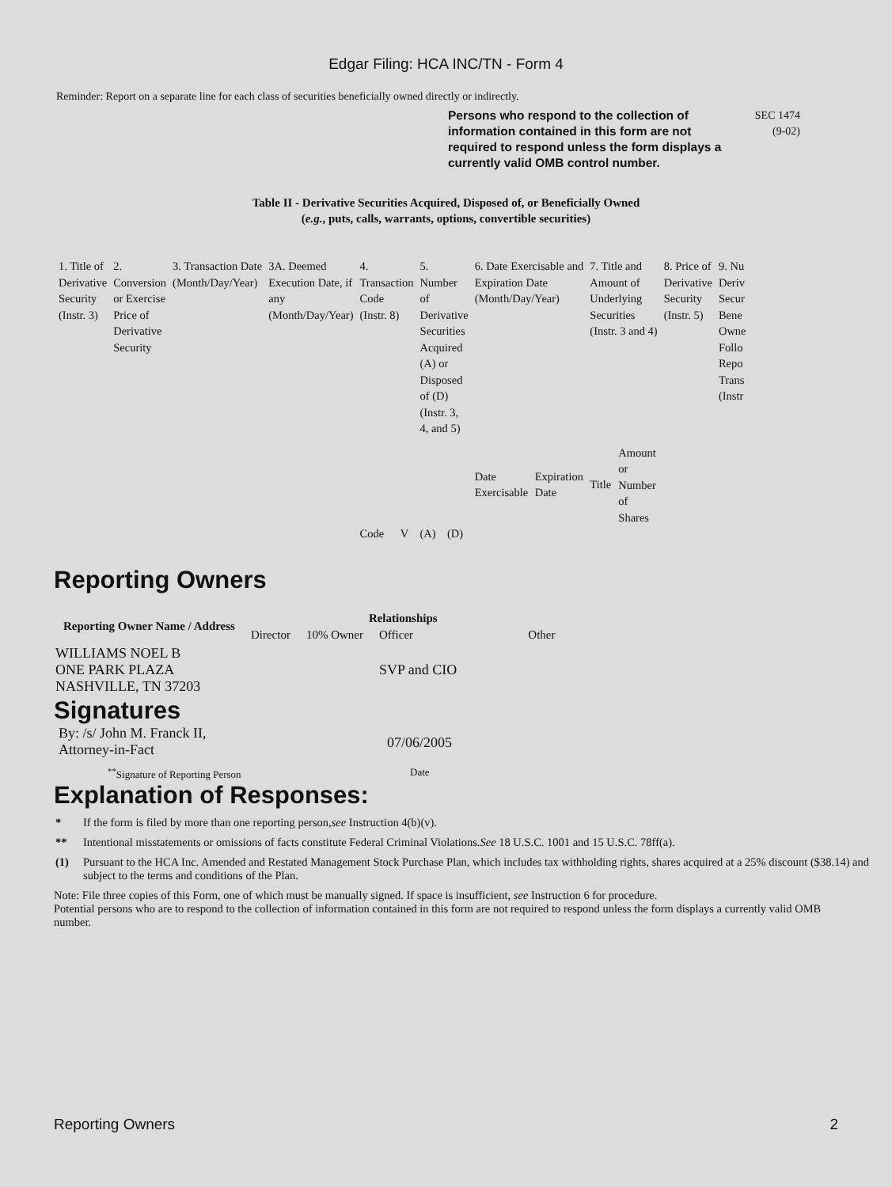Edgar Filing: HCA INC/TN - Form 4
Reminder: Report on a separate line for each class of securities beneficially owned directly or indirectly.
Persons who respond to the collection of information contained in this form are not required to respond unless the form displays a currently valid OMB control number.
SEC 1474
(9-02)
Table II - Derivative Securities Acquired, Disposed of, or Beneficially Owned
(e.g., puts, calls, warrants, options, convertible securities)
| 1. Title of Derivative Security (Instr. 3) | 2. Conversion or Exercise Price of Derivative Security | 3. Transaction Date (Month/Day/Year) | 3A. Deemed Execution Date, if any (Month/Day/Year) | 4. Transaction Code (Instr. 8) | | 5. Number of Derivative Securities Acquired (A) or Disposed of (D) (Instr. 3, 4, and 5) | | 6. Date Exercisable and Expiration Date (Month/Day/Year) | | 7. Title and Amount of Underlying Securities (Instr. 3 and 4) | | 8. Price of Derivative Security (Instr. 5) | 9. Nu Deriv Secur Bene Owne Follo Repo Trans (Instr |
| --- | --- | --- | --- | --- | --- | --- | --- | --- | --- | --- | --- | --- | --- |
| | | | | | | | | Date Exercisable | Expiration Date | Title | Amount or Number of Shares | | |
| | | | | Code | V | (A) | (D) | | | | | | |
Reporting Owners
| Reporting Owner Name / Address | Relationships | | | |
| --- | --- | --- | --- | --- |
| | Director | 10% Owner | Officer | Other |
| WILLIAMS NOEL B ONE PARK PLAZA NASHVILLE, TN 37203 | | | SVP and CIO | |
Signatures
By: /s/ John M. Franck II,
Attorney-in-Fact
07/06/2005
<sup>**</sup> Signature of Reporting Person Date
Explanation of Responses:
* If the form is filed by more than one reporting person, see Instruction 4(b)(v).
** Intentional misstatements or omissions of facts constitute Federal Criminal Violations. See 18 U.S.C. 1001 and 15 U.S.C. 78ff(a).
(1) Pursuant to the HCA Inc. Amended and Restated Management Stock Purchase Plan, which includes tax withholding rights, shares acquired at a 25% discount ($38.14) and subject to the terms and conditions of the Plan.
Note: File three copies of this Form, one of which must be manually signed. If space is insufficient, see Instruction 6 for procedure.
Potential persons who are to respond to the collection of information contained in this form are not required to respond unless the form displays a currently valid OMB number.
Reporting Owners 2